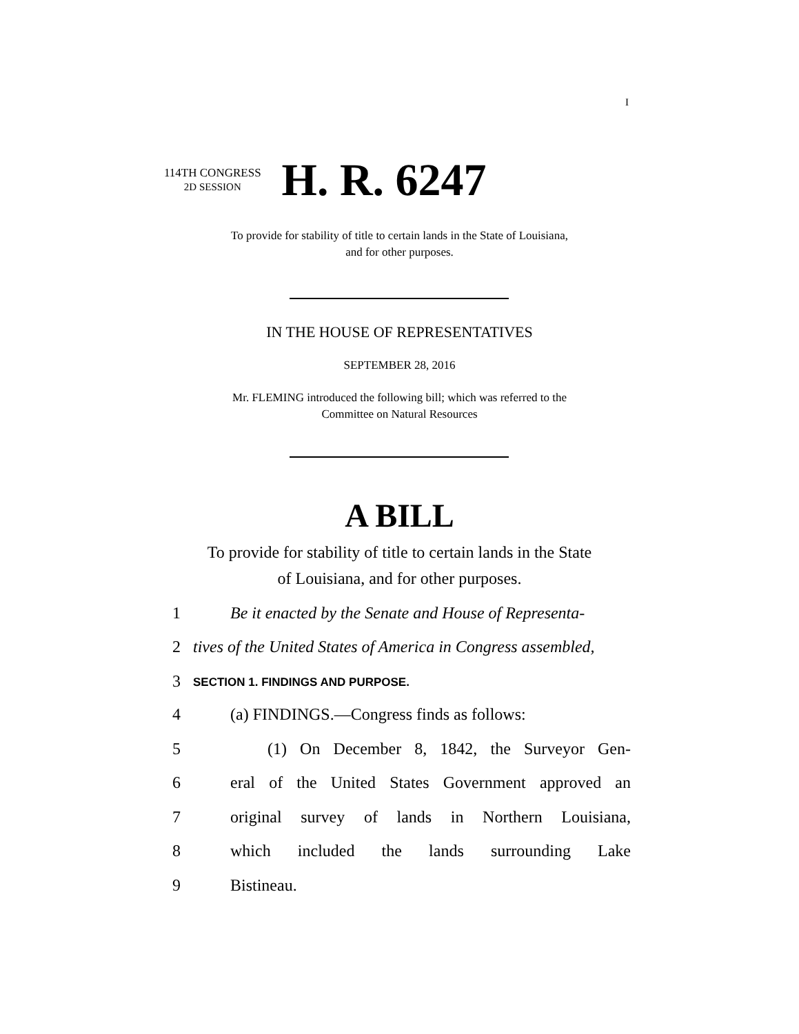I
114TH CONGRESS
2D SESSION
H. R. 6247
To provide for stability of title to certain lands in the State of Louisiana,
and for other purposes.
IN THE HOUSE OF REPRESENTATIVES
SEPTEMBER 28, 2016
Mr. FLEMING introduced the following bill; which was referred to the
Committee on Natural Resources
A BILL
To provide for stability of title to certain lands in the State
of Louisiana, and for other purposes.
1 Be it enacted by the Senate and House of Representa-
2 tives of the United States of America in Congress assembled,
3 SECTION 1. FINDINGS AND PURPOSE.
4 (a) FINDINGS.—Congress finds as follows:
5 (1) On December 8, 1842, the Surveyor Gen-
6 eral of the United States Government approved an
7 original survey of lands in Northern Louisiana,
8 which included the lands surrounding Lake
9 Bistineau.